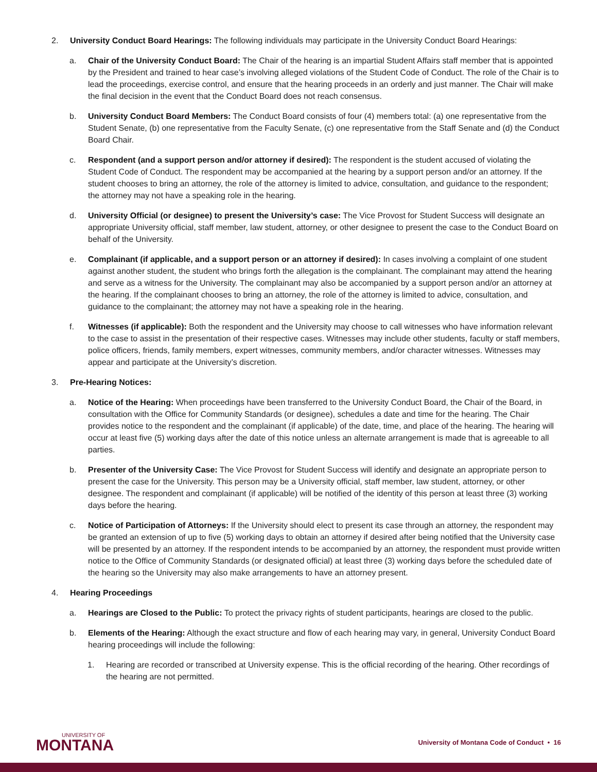2. University Conduct Board Hearings: The following individuals may participate in the University Conduct Board Hearings:
a. Chair of the University Conduct Board: The Chair of the hearing is an impartial Student Affairs staff member that is appointed by the President and trained to hear case’s involving alleged violations of the Student Code of Conduct. The role of the Chair is to lead the proceedings, exercise control, and ensure that the hearing proceeds in an orderly and just manner. The Chair will make the final decision in the event that the Conduct Board does not reach consensus.
b. University Conduct Board Members: The Conduct Board consists of four (4) members total: (a) one representative from the Student Senate, (b) one representative from the Faculty Senate, (c) one representative from the Staff Senate and (d) the Conduct Board Chair.
c. Respondent (and a support person and/or attorney if desired): The respondent is the student accused of violating the Student Code of Conduct. The respondent may be accompanied at the hearing by a support person and/or an attorney. If the student chooses to bring an attorney, the role of the attorney is limited to advice, consultation, and guidance to the respondent; the attorney may not have a speaking role in the hearing.
d. University Official (or designee) to present the University’s case: The Vice Provost for Student Success will designate an appropriate University official, staff member, law student, attorney, or other designee to present the case to the Conduct Board on behalf of the University.
e. Complainant (if applicable, and a support person or an attorney if desired): In cases involving a complaint of one student against another student, the student who brings forth the allegation is the complainant. The complainant may attend the hearing and serve as a witness for the University. The complainant may also be accompanied by a support person and/or an attorney at the hearing. If the complainant chooses to bring an attorney, the role of the attorney is limited to advice, consultation, and guidance to the complainant; the attorney may not have a speaking role in the hearing.
f. Witnesses (if applicable): Both the respondent and the University may choose to call witnesses who have information relevant to the case to assist in the presentation of their respective cases. Witnesses may include other students, faculty or staff members, police officers, friends, family members, expert witnesses, community members, and/or character witnesses. Witnesses may appear and participate at the University’s discretion.
3. Pre-Hearing Notices:
a. Notice of the Hearing: When proceedings have been transferred to the University Conduct Board, the Chair of the Board, in consultation with the Office for Community Standards (or designee), schedules a date and time for the hearing. The Chair provides notice to the respondent and the complainant (if applicable) of the date, time, and place of the hearing. The hearing will occur at least five (5) working days after the date of this notice unless an alternate arrangement is made that is agreeable to all parties.
b. Presenter of the University Case: The Vice Provost for Student Success will identify and designate an appropriate person to present the case for the University. This person may be a University official, staff member, law student, attorney, or other designee. The respondent and complainant (if applicable) will be notified of the identity of this person at least three (3) working days before the hearing.
c. Notice of Participation of Attorneys: If the University should elect to present its case through an attorney, the respondent may be granted an extension of up to five (5) working days to obtain an attorney if desired after being notified that the University case will be presented by an attorney. If the respondent intends to be accompanied by an attorney, the respondent must provide written notice to the Office of Community Standards (or designated official) at least three (3) working days before the scheduled date of the hearing so the University may also make arrangements to have an attorney present.
4. Hearing Proceedings
a. Hearings are Closed to the Public: To protect the privacy rights of student participants, hearings are closed to the public.
b. Elements of the Hearing: Although the exact structure and flow of each hearing may vary, in general, University Conduct Board hearing proceedings will include the following:
1. Hearing are recorded or transcribed at University expense. This is the official recording of the hearing. Other recordings of the hearing are not permitted.
UNIVERSITY OF
MONTANA
University of Montana Code of Conduct • 16